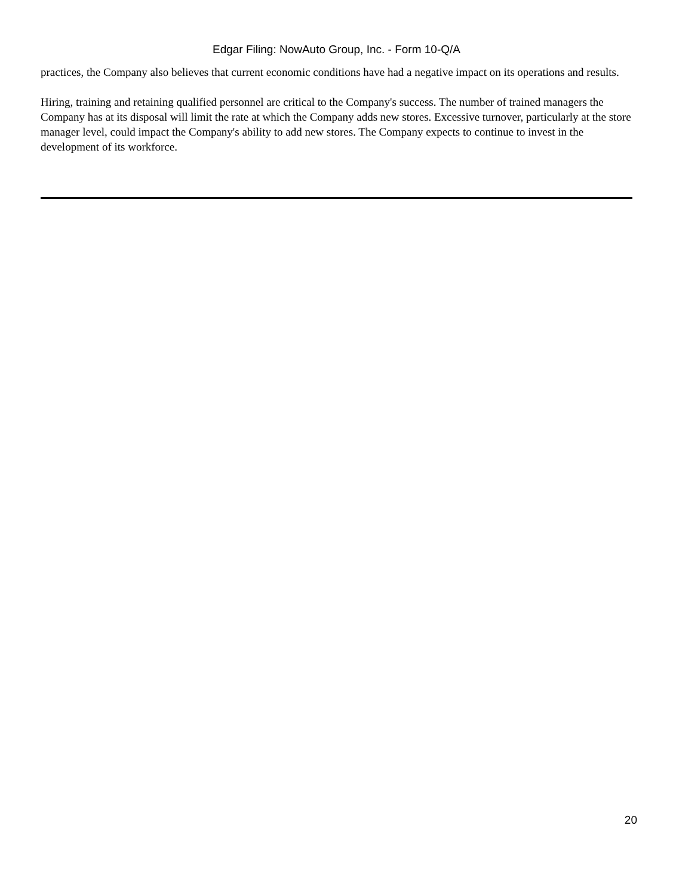Edgar Filing: NowAuto Group, Inc. - Form 10-Q/A
practices, the Company also believes that current economic conditions have had a negative impact on its operations and results.
Hiring, training and retaining qualified personnel are critical to the Company's success. The number of trained managers the Company has at its disposal will limit the rate at which the Company adds new stores. Excessive turnover, particularly at the store manager level, could impact the Company's ability to add new stores. The Company expects to continue to invest in the development of its workforce.
20